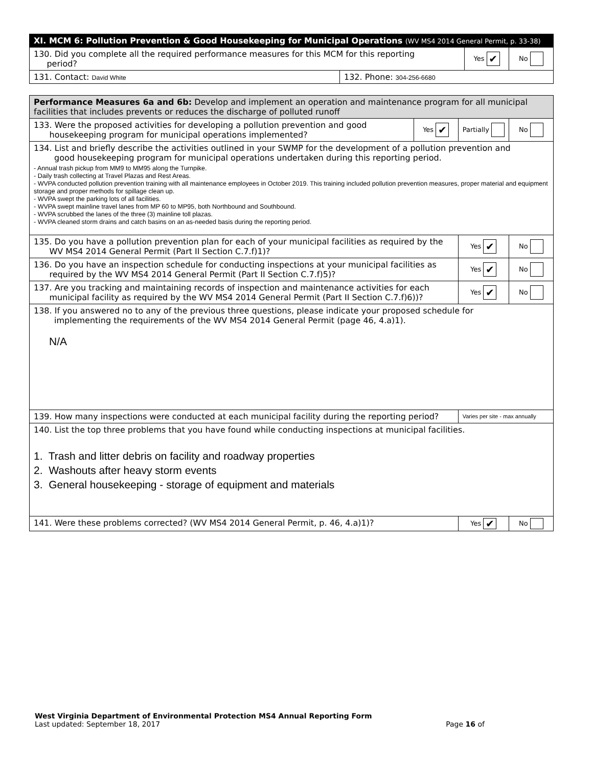| XI. MCM 6: Pollution Prevention & Good Housekeeping for Municipal Operations (WV MS4 2014 General Permit, p. 33-38) | | | |
| 130. Did you complete all the required performance measures for this MCM for this reporting period? | | Yes ✔ | No |
| 131. Contact: David White | 132. Phone: 304-256-6680 | | |
| Performance Measures 6a and 6b: Develop and implement an operation and maintenance program for all municipal facilities that includes prevents or reduces the discharge of polluted runoff | | | |
| 133. Were the proposed activities for developing a pollution prevention and good housekeeping program for municipal operations implemented? | Yes ✔ | Partially | No |
| 134. List and briefly describe the activities outlined in your SWMP for the development of a pollution prevention and good housekeeping program for municipal operations undertaken during this reporting period. - Annual trash pickup from MM9 to MM95 along the Turnpike. - Daily trash collecting at Travel Plazas and Rest Areas. - WVPA conducted pollution prevention training with all maintenance employees in October 2019. This training included pollution prevention measures, proper material and equipment storage and proper methods for spillage clean up. - WVPA swept the parking lots of all facilities. - WVPA swept mainline travel lanes from MP 60 to MP95, both Northbound and Southbound. - WVPA scrubbed the lanes of the three (3) mainline toll plazas. - WVPA cleaned storm drains and catch basins on an as-needed basis during the reporting period. | | | |
| 135. Do you have a pollution prevention plan for each of your municipal facilities as required by the WV MS4 2014 General Permit (Part II Section C.7.f)1)? | | Yes ✔ | No |
| 136. Do you have an inspection schedule for conducting inspections at your municipal facilities as required by the WV MS4 2014 General Permit (Part II Section C.7.f)5)? | | Yes ✔ | No |
| 137. Are you tracking and maintaining records of inspection and maintenance activities for each municipal facility as required by the WV MS4 2014 General Permit (Part II Section C.7.f)6))? | | Yes ✔ | No |
| 138. If you answered no to any of the previous three questions, please indicate your proposed schedule for implementing the requirements of the WV MS4 2014 General Permit (page 46, 4.a)1). N/A | | | |
| 139. How many inspections were conducted at each municipal facility during the reporting period? | | Varies per site - max annually | |
| 140. List the top three problems that you have found while conducting inspections at municipal facilities. 1. Trash and litter debris on facility and roadway properties 2. Washouts after heavy storm events 3. General housekeeping - storage of equipment and materials | | | |
| 141. Were these problems corrected? (WV MS4 2014 General Permit, p. 46, 4.a)1)? | | Yes ✔ | No |
West Virginia Department of Environmental Protection MS4 Annual Reporting Form
Last updated: September 18, 2017 Page 16 of